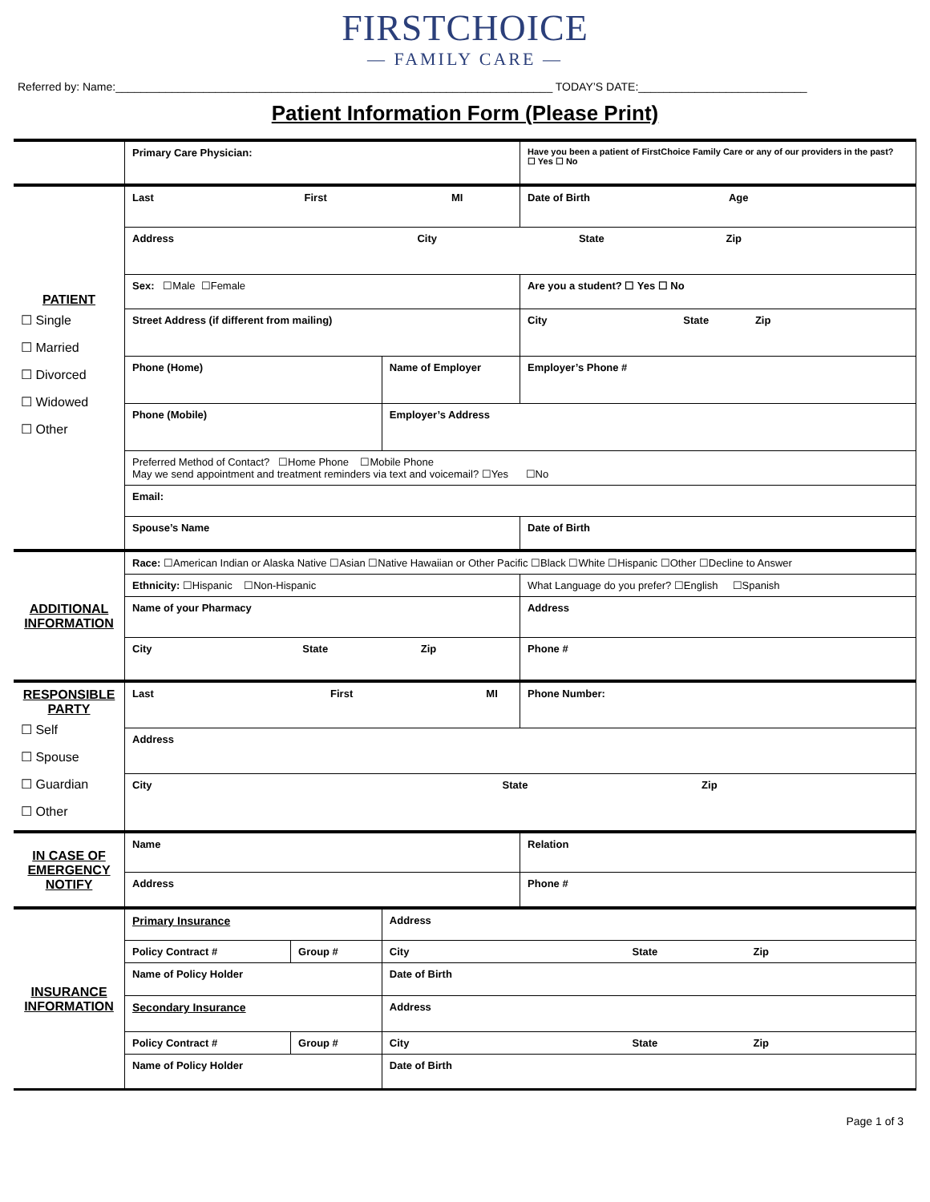FIRSTCHOICE
— FAMILY CARE —
Referred by: Name:______________________________________________________________________ TODAY’S DATE:___________________________
Patient Information Form (Please Print)
| | Primary Care Physician: | | | Have you been a patient of FirstChoice Family Care or any of our providers in the past? ☐ Yes ☐ No | | |
| PATIENT ☐ Single ☐ Married ☐ Divorced ☐ Widowed ☐ Other | Last First MI | | | | Date of Birth Age | |
| | Address City State Zip | | | | | |
| | Sex: ☐Male ☐Female | | | Are you a student? ☐ Yes ☐ No | | |
| | Street Address (if different from mailing) | | | | City State Zip | |
| | Phone (Home) | | Name of Employer | | | Employer’s Phone # |
| | Phone (Mobile) | | Employer’s Address | | | |
| | Preferred Method of Contact? ☐Home Phone ☐Mobile Phone May we send appointment and treatment reminders via text and voicemail? ☐Yes ☐No | | | | | |
| | Email: | | | | | |
| | Spouse’s Name | | | | Date of Birth | |
| ADDITIONAL INFORMATION | Race: ☐American Indian or Alaska Native ☐Asian ☐Native Hawaiian or Other Pacific ☐Black ☐White ☐Hispanic ☐Other ☐Decline to Answer | | | | | |
| | Ethnicity: ☐Hispanic ☐Non-Hispanic | | | What Language do you prefer? ☐English ☐Spanish | | |
| | Name of your Pharmacy | | | Address | | |
| | City State Zip | | | | | Phone # |
| RESPONSIBLE PARTY ☐ Self ☐ Spouse ☐ Guardian ☐ Other | Last First MI | | | | Phone Number: | |
| | Address | | | | | |
| | City State Zip | | | | | |
| IN CASE OF EMERGENCY NOTIFY | Name | | | | | Relation |
| | Address | | | | | Phone # |
| INSURANCE INFORMATION | Primary Insurance | | Address | | | |
| | Policy Contract # | Group # | City State Zip | | | |
| | Name of Policy Holder | | Date of Birth | | | |
| | Secondary Insurance | | Address | | | |
| | Policy Contract # | Group # | City State Zip | | | |
| | Name of Policy Holder | | Date of Birth | | | |
Page 1 of 3